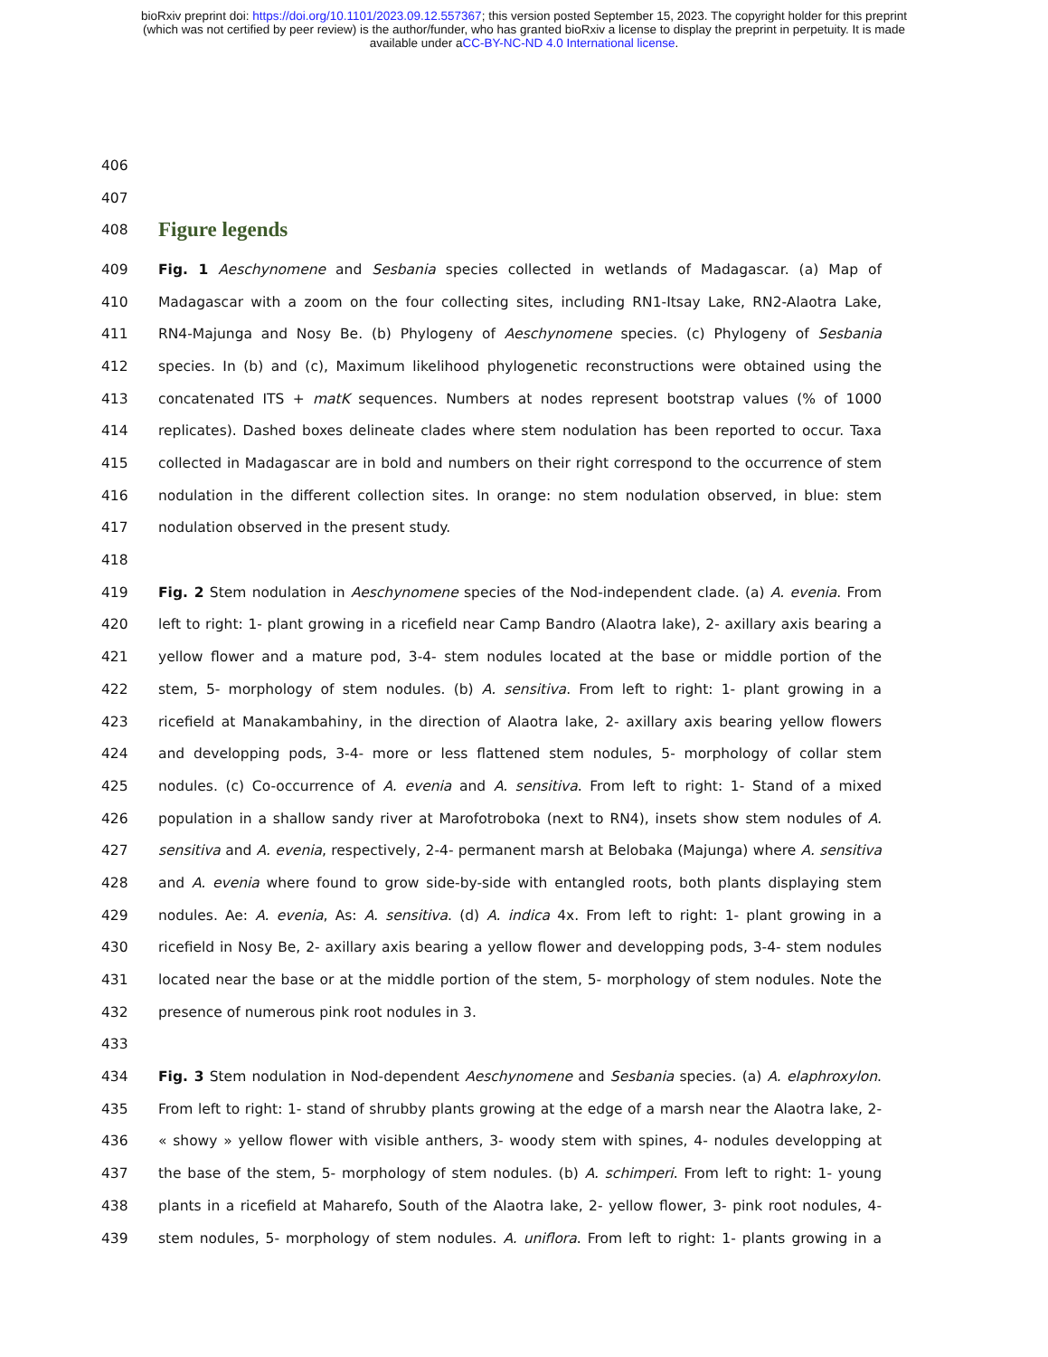bioRxiv preprint doi: https://doi.org/10.1101/2023.09.12.557367; this version posted September 15, 2023. The copyright holder for this preprint
(which was not certified by peer review) is the author/funder, who has granted bioRxiv a license to display the preprint in perpetuity. It is made
available under aCC-BY-NC-ND 4.0 International license.
406
407
408
Figure legends
409 Fig. 1 Aeschynomene and Sesbania species collected in wetlands of Madagascar. (a) Map of
410 Madagascar with a zoom on the four collecting sites, including RN1-Itsay Lake, RN2-Alaotra Lake,
411 RN4-Majunga and Nosy Be. (b) Phylogeny of Aeschynomene species. (c) Phylogeny of Sesbania
412 species. In (b) and (c), Maximum likelihood phylogenetic reconstructions were obtained using the
413 concatenated ITS + matK sequences. Numbers at nodes represent bootstrap values (% of 1000
414 replicates). Dashed boxes delineate clades where stem nodulation has been reported to occur. Taxa
415 collected in Madagascar are in bold and numbers on their right correspond to the occurrence of stem
416 nodulation in the different collection sites. In orange: no stem nodulation observed, in blue: stem
417 nodulation observed in the present study.
418
419 Fig. 2 Stem nodulation in Aeschynomene species of the Nod-independent clade. (a) A. evenia. From
420 left to right: 1- plant growing in a ricefield near Camp Bandro (Alaotra lake), 2- axillary axis bearing a
421 yellow flower and a mature pod, 3-4- stem nodules located at the base or middle portion of the
422 stem, 5- morphology of stem nodules. (b) A. sensitiva. From left to right: 1- plant growing in a
423 ricefield at Manakambahiny, in the direction of Alaotra lake, 2- axillary axis bearing yellow flowers
424 and developping pods, 3-4- more or less flattened stem nodules, 5- morphology of collar stem
425 nodules. (c) Co-occurrence of A. evenia and A. sensitiva. From left to right: 1- Stand of a mixed
426 population in a shallow sandy river at Marofotroboka (next to RN4), insets show stem nodules of A.
427 sensitiva and A. evenia, respectively, 2-4- permanent marsh at Belobaka (Majunga) where A. sensitiva
428 and A. evenia where found to grow side-by-side with entangled roots, both plants displaying stem
429 nodules. Ae: A. evenia, As: A. sensitiva. (d) A. indica 4x. From left to right: 1- plant growing in a
430 ricefield in Nosy Be, 2- axillary axis bearing a yellow flower and developping pods, 3-4- stem nodules
431 located near the base or at the middle portion of the stem, 5- morphology of stem nodules. Note the
432 presence of numerous pink root nodules in 3.
433
434 Fig. 3 Stem nodulation in Nod-dependent Aeschynomene and Sesbania species. (a) A. elaphroxylon.
435 From left to right: 1- stand of shrubby plants growing at the edge of a marsh near the Alaotra lake, 2-
436 « showy » yellow flower with visible anthers, 3- woody stem with spines, 4- nodules developping at
437 the base of the stem, 5- morphology of stem nodules. (b) A. schimperi. From left to right: 1- young
438 plants in a ricefield at Maharefo, South of the Alaotra lake, 2- yellow flower, 3- pink root nodules, 4-
439 stem nodules, 5- morphology of stem nodules. A. uniflora. From left to right: 1- plants growing in a